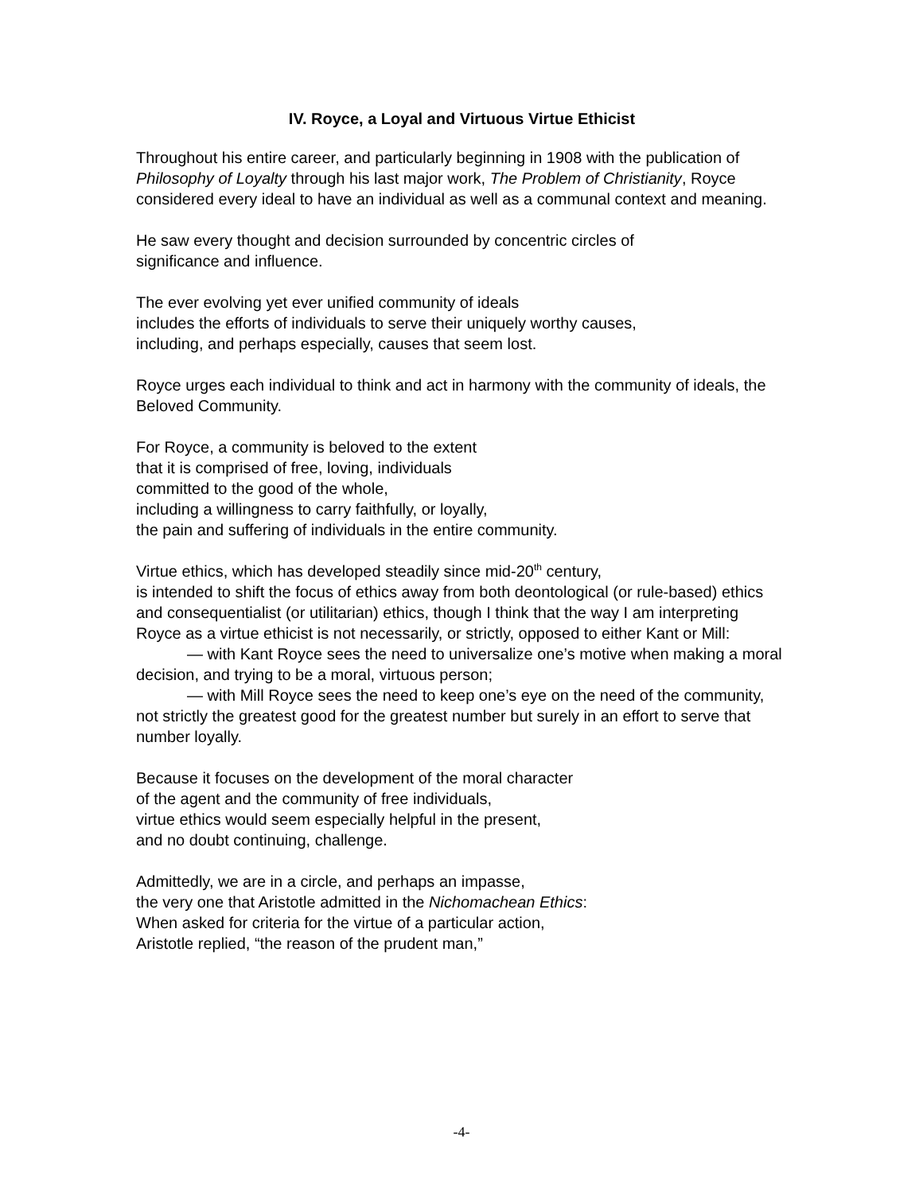IV. Royce, a Loyal and Virtuous Virtue Ethicist
Throughout his entire career, and particularly beginning in 1908 with the publication of Philosophy of Loyalty through his last major work, The Problem of Christianity, Royce considered every ideal to have an individual as well as a communal context and meaning.
He saw every thought and decision surrounded by concentric circles of
significance and influence.
The ever evolving yet ever unified community of ideals
includes the efforts of individuals to serve their uniquely worthy causes,
including, and perhaps especially, causes that seem lost.
Royce urges each individual to think and act in harmony with the community of ideals, the Beloved Community.
For Royce, a community is beloved to the extent
that it is comprised of free, loving, individuals
committed to the good of the whole,
including a willingness to carry faithfully, or loyally,
the pain and suffering of individuals in the entire community.
Virtue ethics, which has developed steadily since mid-20<sup>th</sup> century,
is intended to shift the focus of ethics away from both deontological (or rule-based) ethics and consequentialist (or utilitarian) ethics, though I think that the way I am interpreting Royce as a virtue ethicist is not necessarily, or strictly, opposed to either Kant or Mill:
— with Kant Royce sees the need to universalize one’s motive when making a moral decision, and trying to be a moral, virtuous person;
— with Mill Royce sees the need to keep one’s eye on the need of the community, not strictly the greatest good for the greatest number but surely in an effort to serve that number loyally.
Because it focuses on the development of the moral character
of the agent and the community of free individuals,
virtue ethics would seem especially helpful in the present,
and no doubt continuing, challenge.
Admittedly, we are in a circle, and perhaps an impasse,
the very one that Aristotle admitted in the Nichomachean Ethics:
When asked for criteria for the virtue of a particular action,
Aristotle replied, “the reason of the prudent man,”
-4-